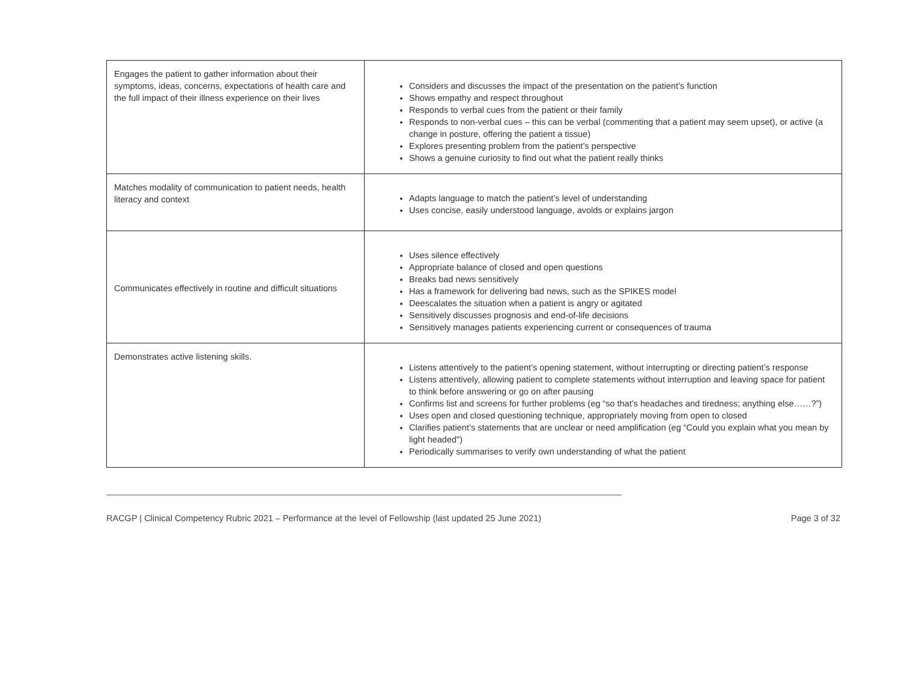| Engages the patient to gather information about their symptoms, ideas, concerns, expectations of health care and the full impact of their illness experience on their lives | Considers and discusses the impact of the presentation on the patient’s function Shows empathy and respect throughout Responds to verbal cues from the patient or their family Responds to non-verbal cues – this can be verbal (commenting that a patient may seem upset), or active (a change in posture, offering the patient a tissue) Explores presenting problem from the patient’s perspective Shows a genuine curiosity to find out what the patient really thinks |
| Matches modality of communication to patient needs, health literacy and context | Adapts language to match the patient’s level of understanding Uses concise, easily understood language, avoids or explains jargon |
| Communicates effectively in routine and difficult situations | Uses silence effectively Appropriate balance of closed and open questions Breaks bad news sensitively Has a framework for delivering bad news, such as the SPIKES model Deescalates the situation when a patient is angry or agitated Sensitively discusses prognosis and end-of-life decisions Sensitively manages patients experiencing current or consequences of trauma |
| Demonstrates active listening skills. | Listens attentively to the patient’s opening statement, without interrupting or directing patient’s response Listens attentively, allowing patient to complete statements without interruption and leaving space for patient to think before answering or go on after pausing Confirms list and screens for further problems (eg “so that’s headaches and tiredness; anything else……?”) Uses open and closed questioning technique, appropriately moving from open to closed Clarifies patient’s statements that are unclear or need amplification (eg “Could you explain what you mean by light headed") Periodically summarises to verify own understanding of what the patient |
RACGP | Clinical Competency Rubric 2021 – Performance at the level of Fellowship (last updated 25 June 2021) Page 3 of 32